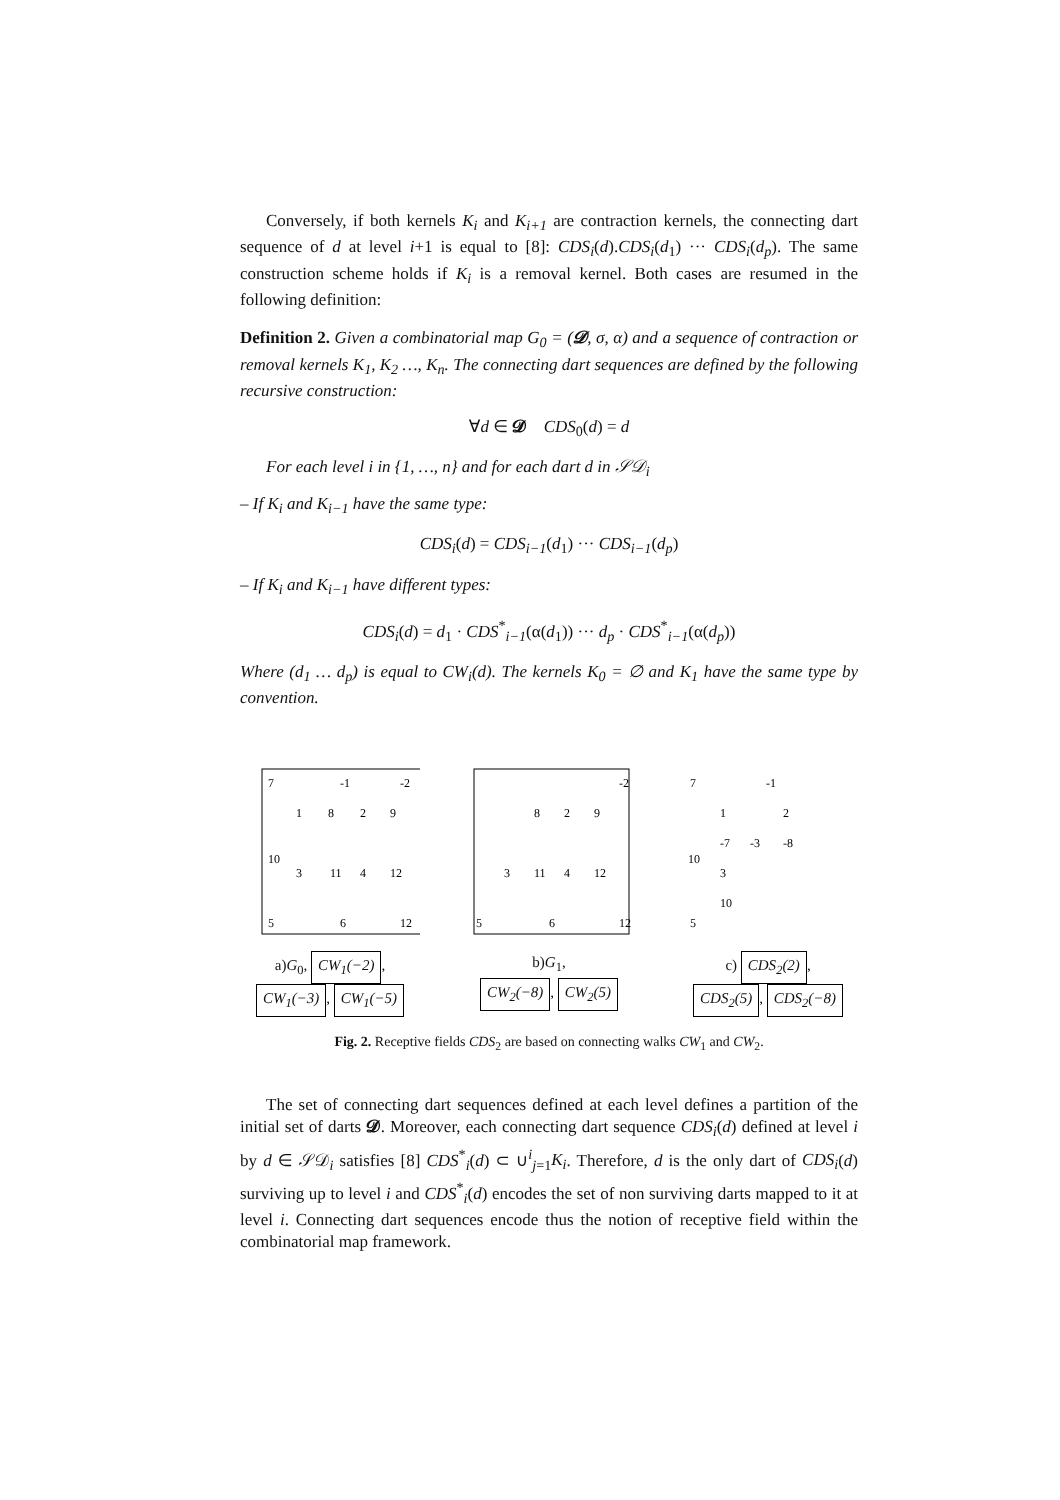Conversely, if both kernels K<sub>i</sub> and K<sub>i+1</sub> are contraction kernels, the connecting dart sequence of d at level i+1 is equal to [8]: CDS<sub>i</sub>(d).CDS<sub>i</sub>(d<sub>1</sub>) ··· CDS<sub>i</sub>(d<sub>p</sub>). The same construction scheme holds if K<sub>i</sub> is a removal kernel. Both cases are resumed in the following definition:
Definition 2. Given a combinatorial map G<sub>0</sub> = (𝓓, σ, α) and a sequence of contraction or removal kernels K<sub>1</sub>, K<sub>2</sub> …, K<sub>n</sub>. The connecting dart sequences are defined by the following recursive construction:
∀d ∈ 𝓓 CDS<sub>0</sub>(d) = d
For each level i in {1, …, n} and for each dart d in 𝒮𝒟<sub>i</sub>
– If K<sub>i</sub> and K<sub>i−1</sub> have the same type:
CDS<sub>i</sub>(d) = CDS<sub>i−1</sub>(d<sub>1</sub>) ··· CDS<sub>i−1</sub>(d<sub>p</sub>)
– If K<sub>i</sub> and K<sub>i−1</sub> have different types:
CDS<sub>i</sub>(d) = d<sub>1</sub> · CDS<sup>*</sup><sub>i−1</sub>(α(d<sub>1</sub>)) ··· d<sub>p</sub> · CDS<sup>*</sup><sub>i−1</sub>(α(d<sub>p</sub>))
Where (d<sub>1</sub> … d<sub>p</sub>) is equal to CW<sub>i</sub>(d). The kernels K<sub>0</sub> = ∅ and K<sub>1</sub> have the same type by convention.
7
-1
-2
1
8
2
9
10
3
11
4
12
5
6
12
a)G<sub>0</sub>, CW<sub>1</sub>(−2),
CW<sub>1</sub>(−3), CW<sub>1</sub>(−5)
-2
8
2
9
3
11
4
12
5
6
12
b)G<sub>1</sub>,
CW<sub>2</sub>(−8), CW<sub>2</sub>(5)
7
-1
2
1
-7
-3
-8
10
3
10
5
c) CDS<sub>2</sub>(2),
CDS<sub>2</sub>(5), CDS<sub>2</sub>(−8)
Fig. 2. Receptive fields CDS<sub>2</sub> are based on connecting walks CW<sub>1</sub> and CW<sub>2</sub>.
The set of connecting dart sequences defined at each level defines a partition of the initial set of darts 𝓓. Moreover, each connecting dart sequence CDS<sub>i</sub>(d) defined at level i by d ∈ 𝒮𝒟<sub>i</sub> satisfies [8] CDS<sup>*</sup><sub>i</sub>(d) ⊂ ∪<sup>i</sup><sub>j=1</sub>K<sub>i</sub>. Therefore, d is the only dart of CDS<sub>i</sub>(d) surviving up to level i and CDS<sup>*</sup><sub>i</sub>(d) encodes the set of non surviving darts mapped to it at level i. Connecting dart sequences encode thus the notion of receptive field within the combinatorial map framework.